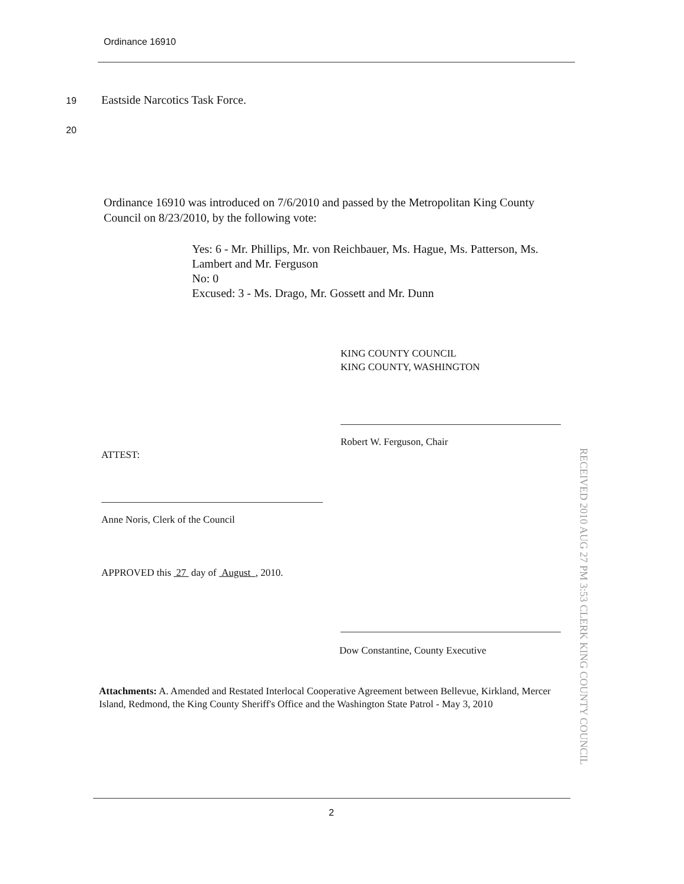Ordinance 16910
19 Eastside Narcotics Task Force.
20
Ordinance 16910 was introduced on 7/6/2010 and passed by the Metropolitan King County Council on 8/23/2010, by the following vote:
Yes: 6 - Mr. Phillips, Mr. von Reichbauer, Ms. Hague, Ms. Patterson, Ms. Lambert and Mr. Ferguson
No: 0
Excused: 3 - Ms. Drago, Mr. Gossett and Mr. Dunn
KING COUNTY COUNCIL
KING COUNTY, WASHINGTON
Robert W. Ferguson, Chair
ATTEST:
Anne Noris, Clerk of the Council
APPROVED this 27 day of August , 2010.
Dow Constantine, County Executive
RECEIVED 2010 AUG 27 PM 3:53 CLERK KING COUNTY COUNCIL
Attachments: A. Amended and Restated Interlocal Cooperative Agreement between Bellevue, Kirkland, Mercer Island, Redmond, the King County Sheriff's Office and the Washington State Patrol - May 3, 2010
2